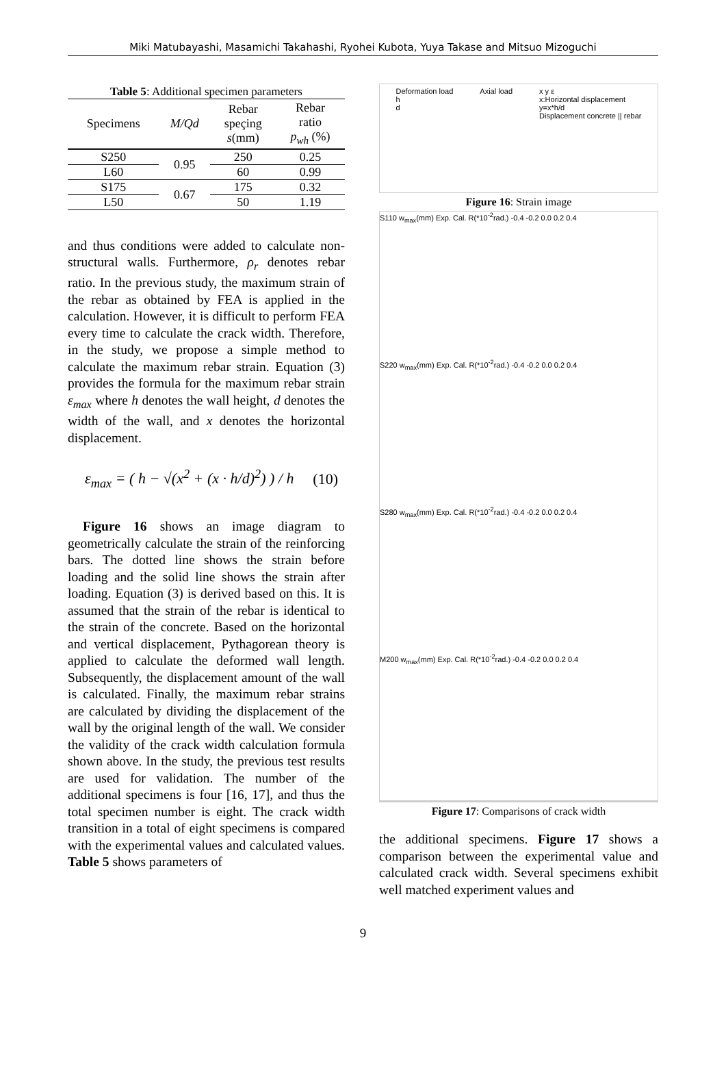Miki Matubayashi, Masamichi Takahashi, Ryohei Kubota, Yuya Takase and Mitsuo Mizoguchi
Table 5 : Additional specimen parameters
| Specimens | M/Qd | Rebar speçing s (mm) | Rebar ratio p<sub>wh</sub> (%) |
| --- | --- | --- | --- |
| S250 | 0.95 | 250 | 0.25 |
| L60 | | 60 | 0.99 |
| S175 | 0.67 | 175 | 0.32 |
| L50 | | 50 | 1.19 |
and thus conditions were added to calculate non-structural walls. Furthermore, ρ<sub>r</sub> denotes rebar ratio. In the previous study, the maximum strain of the rebar as obtained by FEA is applied in the calculation. However, it is difficult to perform FEA every time to calculate the crack width. Therefore, in the study, we propose a simple method to calculate the maximum rebar strain. Equation (3) provides the formula for the maximum rebar strain ε<sub>max</sub> where h denotes the wall height, d denotes the width of the wall, and x denotes the horizontal displacement.
ε<sub>max</sub> = ( h − √(x<sup>2</sup> + (x · h/d)<sup>2</sup>) ) / h (10)
Figure 16 shows an image diagram to geometrically calculate the strain of the reinforcing bars. The dotted line shows the strain before loading and the solid line shows the strain after loading. Equation (3) is derived based on this. It is assumed that the strain of the rebar is identical to the strain of the concrete. Based on the horizontal and vertical displacement, Pythagorean theory is applied to calculate the deformed wall length. Subsequently, the displacement amount of the wall is calculated. Finally, the maximum rebar strains are calculated by dividing the displacement of the wall by the original length of the wall. We consider the validity of the crack width calculation formula shown above. In the study, the previous test results are used for validation. The number of the additional specimens is four [16, 17], and thus the total specimen number is eight. The crack width transition in a total of eight specimens is compared with the experimental values and calculated values. Table 5 shows parameters of
Deformation load
h
d
Axial load x y ε
x:Horizontal displacement
y=x*h/d
Displacement concrete || rebar
Figure 16: Strain image
S110 w<sub>max</sub>(mm) Exp. Cal. R(*10<sup>-2</sup>rad.) -0.4 -0.2 0.0 0.2 0.4
S220 w<sub>max</sub>(mm) Exp. Cal. R(*10<sup>-2</sup>rad.) -0.4 -0.2 0.0 0.2 0.4
S280 w<sub>max</sub>(mm) Exp. Cal. R(*10<sup>-2</sup>rad.) -0.4 -0.2 0.0 0.2 0.4
M200 w<sub>max</sub>(mm) Exp. Cal. R(*10<sup>-2</sup>rad.) -0.4 -0.2 0.0 0.2 0.4
Figure 17: Comparisons of crack width
the additional specimens. Figure 17 shows a comparison between the experimental value and calculated crack width. Several specimens exhibit well matched experiment values and
9